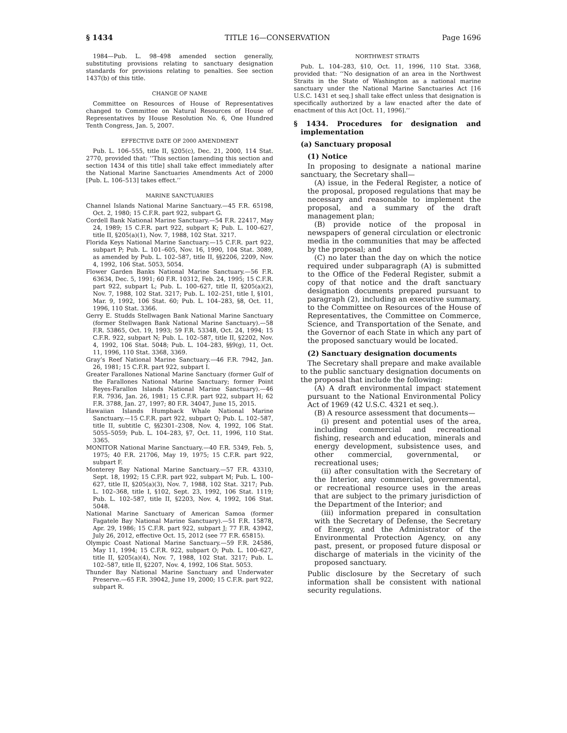§ 1434 TITLE 16—CONSERVATION Page 1696
1984—Pub. L. 98–498 amended section generally, substituting provisions relating to sanctuary designation standards for provisions relating to penalties. See section 1437(b) of this title.
CHANGE OF NAME
Committee on Resources of House of Representatives changed to Committee on Natural Resources of House of Representatives by House Resolution No. 6, One Hundred Tenth Congress, Jan. 5, 2007.
EFFECTIVE DATE OF 2000 AMENDMENT
Pub. L. 106–555, title II, §205(c), Dec. 21, 2000, 114 Stat. 2770, provided that: ‘‘This section [amending this section and section 1434 of this title] shall take effect immediately after the National Marine Sanctuaries Amendments Act of 2000 [Pub. L. 106–513] takes effect.’’
MARINE SANCTUARIES
Channel Islands National Marine Sanctuary.—45 F.R. 65198, Oct. 2, 1980; 15 C.F.R. part 922, subpart G.
Cordell Bank National Marine Sanctuary.—54 F.R. 22417, May 24, 1989; 15 C.F.R. part 922, subpart K; Pub. L. 100–627, title II, §205(a)(1), Nov. 7, 1988, 102 Stat. 3217.
Florida Keys National Marine Sanctuary.—15 C.F.R. part 922, subpart P; Pub. L. 101–605, Nov. 16, 1990, 104 Stat. 3089, as amended by Pub. L. 102–587, title II, §§2206, 2209, Nov. 4, 1992, 106 Stat. 5053, 5054.
Flower Garden Banks National Marine Sanctuary.—56 F.R. 63634, Dec. 5, 1991; 60 F.R. 10312, Feb. 24, 1995; 15 C.F.R. part 922, subpart L; Pub. L. 100–627, title II, §205(a)(2), Nov. 7, 1988, 102 Stat. 3217; Pub. L. 102–251, title I, §101, Mar. 9, 1992, 106 Stat. 60; Pub. L. 104–283, §8, Oct. 11, 1996, 110 Stat. 3366.
Gerry E. Studds Stellwagen Bank National Marine Sanctuary (former Stellwagen Bank National Marine Sanctuary).—58 F.R. 53865, Oct. 19, 1993; 59 F.R. 53348, Oct. 24, 1994; 15 C.F.R. 922, subpart N; Pub. L. 102–587, title II, §2202, Nov. 4, 1992, 106 Stat. 5048; Pub. L. 104–283, §§9(g), 11, Oct. 11, 1996, 110 Stat. 3368, 3369.
Gray’s Reef National Marine Sanctuary.—46 F.R. 7942, Jan. 26, 1981; 15 C.F.R. part 922, subpart I.
Greater Farallones National Marine Sanctuary (former Gulf of the Farallones National Marine Sanctuary; former Point Reyes-Farallon Islands National Marine Sanctuary).—46 F.R. 7936, Jan. 26, 1981; 15 C.F.R. part 922, subpart H; 62 F.R. 3788, Jan. 27, 1997; 80 F.R. 34047, June 15, 2015.
Hawaiian Islands Humpback Whale National Marine Sanctuary.—15 C.F.R. part 922, subpart Q; Pub. L. 102–587, title II, subtitle C, §§2301–2308, Nov. 4, 1992, 106 Stat. 5055–5059; Pub. L. 104–283, §7, Oct. 11, 1996, 110 Stat. 3365.
MONITOR National Marine Sanctuary.—40 F.R. 5349, Feb. 5, 1975; 40 F.R. 21706, May 19, 1975; 15 C.F.R. part 922, subpart F.
Monterey Bay National Marine Sanctuary.—57 F.R. 43310, Sept. 18, 1992; 15 C.F.R. part 922, subpart M; Pub. L. 100–627, title II, §205(a)(3), Nov. 7, 1988, 102 Stat. 3217; Pub. L. 102–368, title I, §102, Sept. 23, 1992, 106 Stat. 1119; Pub. L. 102–587, title II, §2203, Nov. 4, 1992, 106 Stat. 5048.
National Marine Sanctuary of American Samoa (former Fagatele Bay National Marine Sanctuary).—51 F.R. 15878, Apr. 29, 1986; 15 C.F.R. part 922, subpart J; 77 F.R. 43942, July 26, 2012, effective Oct. 15, 2012 (see 77 F.R. 65815).
Olympic Coast National Marine Sanctuary.—59 F.R. 24586, May 11, 1994; 15 C.F.R. 922, subpart O; Pub. L. 100–627, title II, §205(a)(4), Nov. 7, 1988, 102 Stat. 3217; Pub. L. 102–587, title II, §2207, Nov. 4, 1992, 106 Stat. 5053.
Thunder Bay National Marine Sanctuary and Underwater Preserve.—65 F.R. 39042, June 19, 2000; 15 C.F.R. part 922, subpart R.
NORTHWEST STRAITS
Pub. L. 104–283, §10, Oct. 11, 1996, 110 Stat. 3368, provided that: ‘‘No designation of an area in the Northwest Straits in the State of Washington as a national marine sanctuary under the National Marine Sanctuaries Act [16 U.S.C. 1431 et seq.] shall take effect unless that designation is specifically authorized by a law enacted after the date of enactment of this Act [Oct. 11, 1996].’’
§ 1434. Procedures for designation and implementation
(a) Sanctuary proposal
(1) Notice
In proposing to designate a national marine sanctuary, the Secretary shall—
(A) issue, in the Federal Register, a notice of the proposal, proposed regulations that may be necessary and reasonable to implement the proposal, and a summary of the draft management plan;
(B) provide notice of the proposal in newspapers of general circulation or electronic media in the communities that may be affected by the proposal; and
(C) no later than the day on which the notice required under subparagraph (A) is submitted to the Office of the Federal Register, submit a copy of that notice and the draft sanctuary designation documents prepared pursuant to paragraph (2), including an executive summary, to the Committee on Resources of the House of Representatives, the Committee on Commerce, Science, and Transportation of the Senate, and the Governor of each State in which any part of the proposed sanctuary would be located.
(2) Sanctuary designation documents
The Secretary shall prepare and make available to the public sanctuary designation documents on the proposal that include the following:
(A) A draft environmental impact statement pursuant to the National Environmental Policy Act of 1969 (42 U.S.C. 4321 et seq.).
(B) A resource assessment that documents—
(i) present and potential uses of the area, including commercial and recreational fishing, research and education, minerals and energy development, subsistence uses, and other commercial, governmental, or recreational uses;
(ii) after consultation with the Secretary of the Interior, any commercial, governmental, or recreational resource uses in the areas that are subject to the primary jurisdiction of the Department of the Interior; and
(iii) information prepared in consultation with the Secretary of Defense, the Secretary of Energy, and the Administrator of the Environmental Protection Agency, on any past, present, or proposed future disposal or discharge of materials in the vicinity of the proposed sanctuary.
Public disclosure by the Secretary of such information shall be consistent with national security regulations.